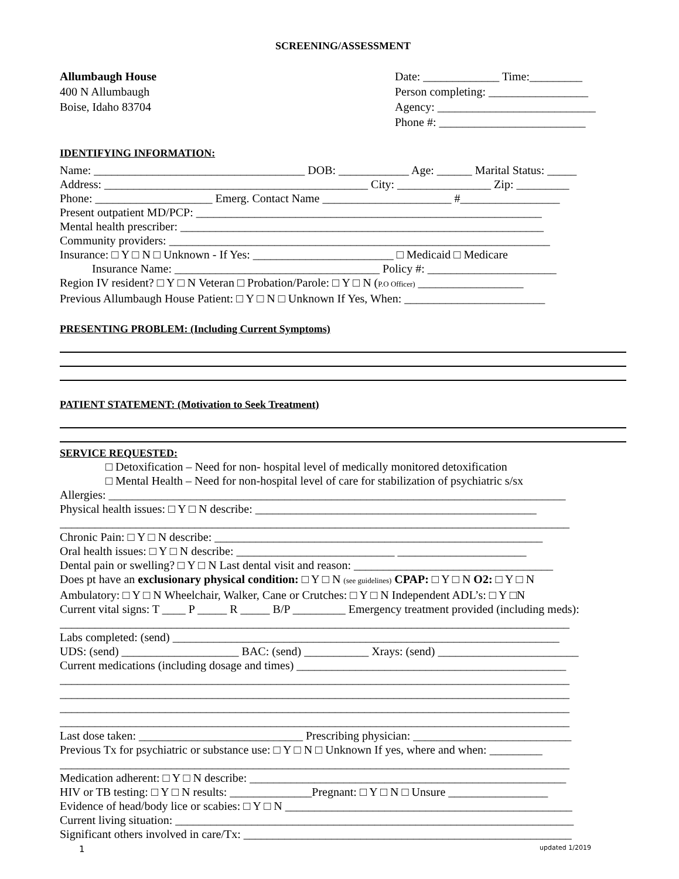SCREENING/ASSESSMENT
Allumbaugh House
400 N Allumbaugh
Boise, Idaho 83704
Date: _____________ Time:_________
Person completing: _________________
Agency: ___________________________
Phone #: _________________________
IDENTIFYING INFORMATION:
Name: ____________________________________ DOB: ____________ Age: ______ Marital Status: _____
Address: _____________________________________________ City: ________________ Zip: _________
Phone: ____________________ Emerg. Contact Name ______________________ #_________________
Present outpatient MD/PCP: ___________________________________________________________
Mental health prescriber: ______________________________________________________________
Community providers: _________________________________________________________________
Insurance: □ Y □ N □ Unknown - If Yes: ________________________ □ Medicaid □ Medicare
Insurance Name: ___________________________________ Policy #: ______________________
Region IV resident? □ Y □ N Veteran □ Probation/Parole: □ Y □ N (P.O Officer) __________________
Previous Allumbaugh House Patient: □ Y □ N □ Unknown If Yes, When: ________________________
PRESENTING PROBLEM: (Including Current Symptoms)
PATIENT STATEMENT: (Motivation to Seek Treatment)
SERVICE REQUESTED:
□ Detoxification – Need for non- hospital level of medically monitored detoxification
□ Mental Health – Need for non-hospital level of care for stabilization of psychiatric s/sx
Allergies: ______________________________________________________________________________
Physical health issues: □ Y □ N describe: ________________________________________________
_______________________________________________________________________________________
Chronic Pain: □ Y □ N describe: ________________________________________________________
Oral health issues: □ Y □ N describe: ___________________________ ______________________
Dental pain or swelling? □ Y □ N Last dental visit and reason: __________________________________
Does pt have an exclusionary physical condition: □ Y □ N (see guidelines) CPAP: □ Y □ N O2: □ Y □ N
Ambulatory: □ Y □ N Wheelchair, Walker, Cane or Crutches: □ Y □ N Independent ADL’s: □ Y □N
Current vital signs: T ____ P _____ R _____ B/P _________ Emergency treatment provided (including meds):
_______________________________________________________________________________________
Labs completed: (send) __________________________________________________________________
UDS: (send) ____________________ BAC: (send) ___________ Xrays: (send) ________________________
Current medications (including dosage and times) ______________________________________________
_______________________________________________________________________________________
_______________________________________________________________________________________
_______________________________________________________________________________________
_______________________________________________________________________________________
Last dose taken: ____________________________ Prescribing physician: ___________________________
Previous Tx for psychiatric or substance use: □ Y □ N □ Unknown If yes, where and when: _________
_______________________________________________________________________________________
Medication adherent: □ Y □ N describe: ______________________________________________________
HIV or TB testing: □ Y □ N results: ______________Pregnant: □ Y □ N □ Unsure _________________
Evidence of head/body lice or scabies: □ Y □ N _________________________________________________
Current living situation: ____________________________________________________________________
Significant others involved in care/Tx: ________________________________________________________
1 updated 1/2019